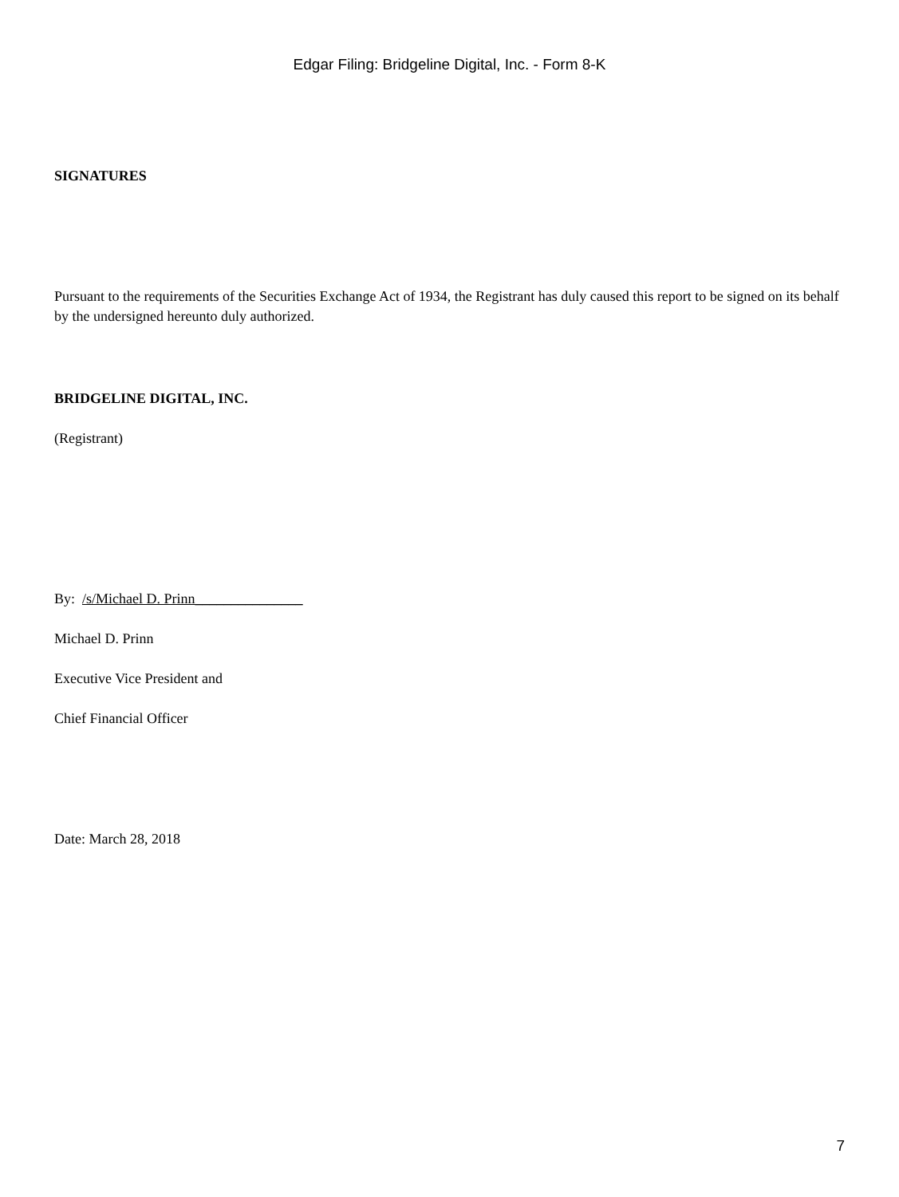Edgar Filing: Bridgeline Digital, Inc. - Form 8-K
SIGNATURES
Pursuant to the requirements of the Securities Exchange Act of 1934, the Registrant has duly caused this report to be signed on its behalf by the undersigned hereunto duly authorized.
BRIDGELINE DIGITAL, INC.
(Registrant)
By: /s/Michael D. Prinn_______________
Michael D. Prinn
Executive Vice President and
Chief Financial Officer
Date: March 28, 2018
7